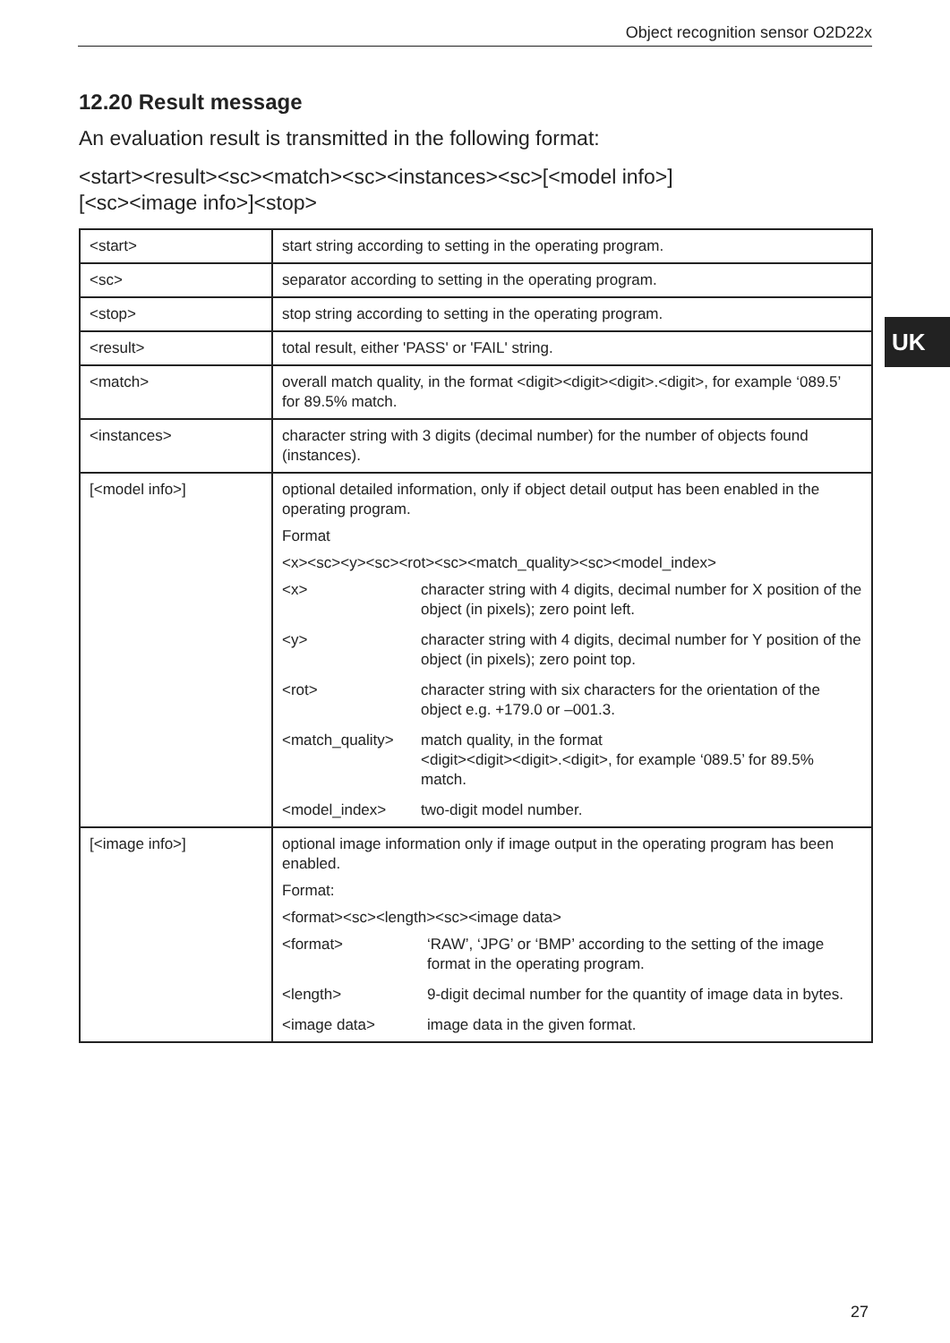Object recognition sensor O2D22x
UK
12.20 Result message
An evaluation result is transmitted in the following format:
<start><result><sc><match><sc><instances><sc>[<model info>]
[<sc><image info>]<stop>
| <start> | start string according to setting in the operating program. |
| <sc> | separator according to setting in the operating program. |
| <stop> | stop string according to setting in the operating program. |
| <result> | total result, either 'PASS' or 'FAIL' string. |
| <match> | overall match quality, in the format <digit><digit><digit>.<digit>, for example ‘089.5’ for 89.5% match. |
| <instances> | character string with 3 digits (decimal number) for the number of objects found (instances). |
| [<model info>] | optional detailed information, only if object detail output has been enabled in the operating program. Format <x><sc><y><sc><rot><sc><match_quality><sc><model_index> / <x> / character string with 4 digits, decimal number for X position of the object (in pixels); zero point left. / / <y> / character string with 4 digits, decimal number for Y position of the object (in pixels); zero point top. / / <rot> / character string with six characters for the orientation of the object e.g. +179.0 or –001.3. / / <match_quality> / match quality, in the format <digit><digit><digit>.<digit>, for example ‘089.5’ for 89.5% match. / / <model_index> / two-digit model number. / |
| [<image info>] | optional image information only if image output in the operating program has been enabled. Format: <format><sc><length><sc><image data> / <format> / ‘RAW’, ‘JPG’ or ‘BMP’ according to the setting of the image format in the operating program. / / <length> / 9-digit decimal number for the quantity of image data in bytes. / / <image data> / image data in the given format. / |
27